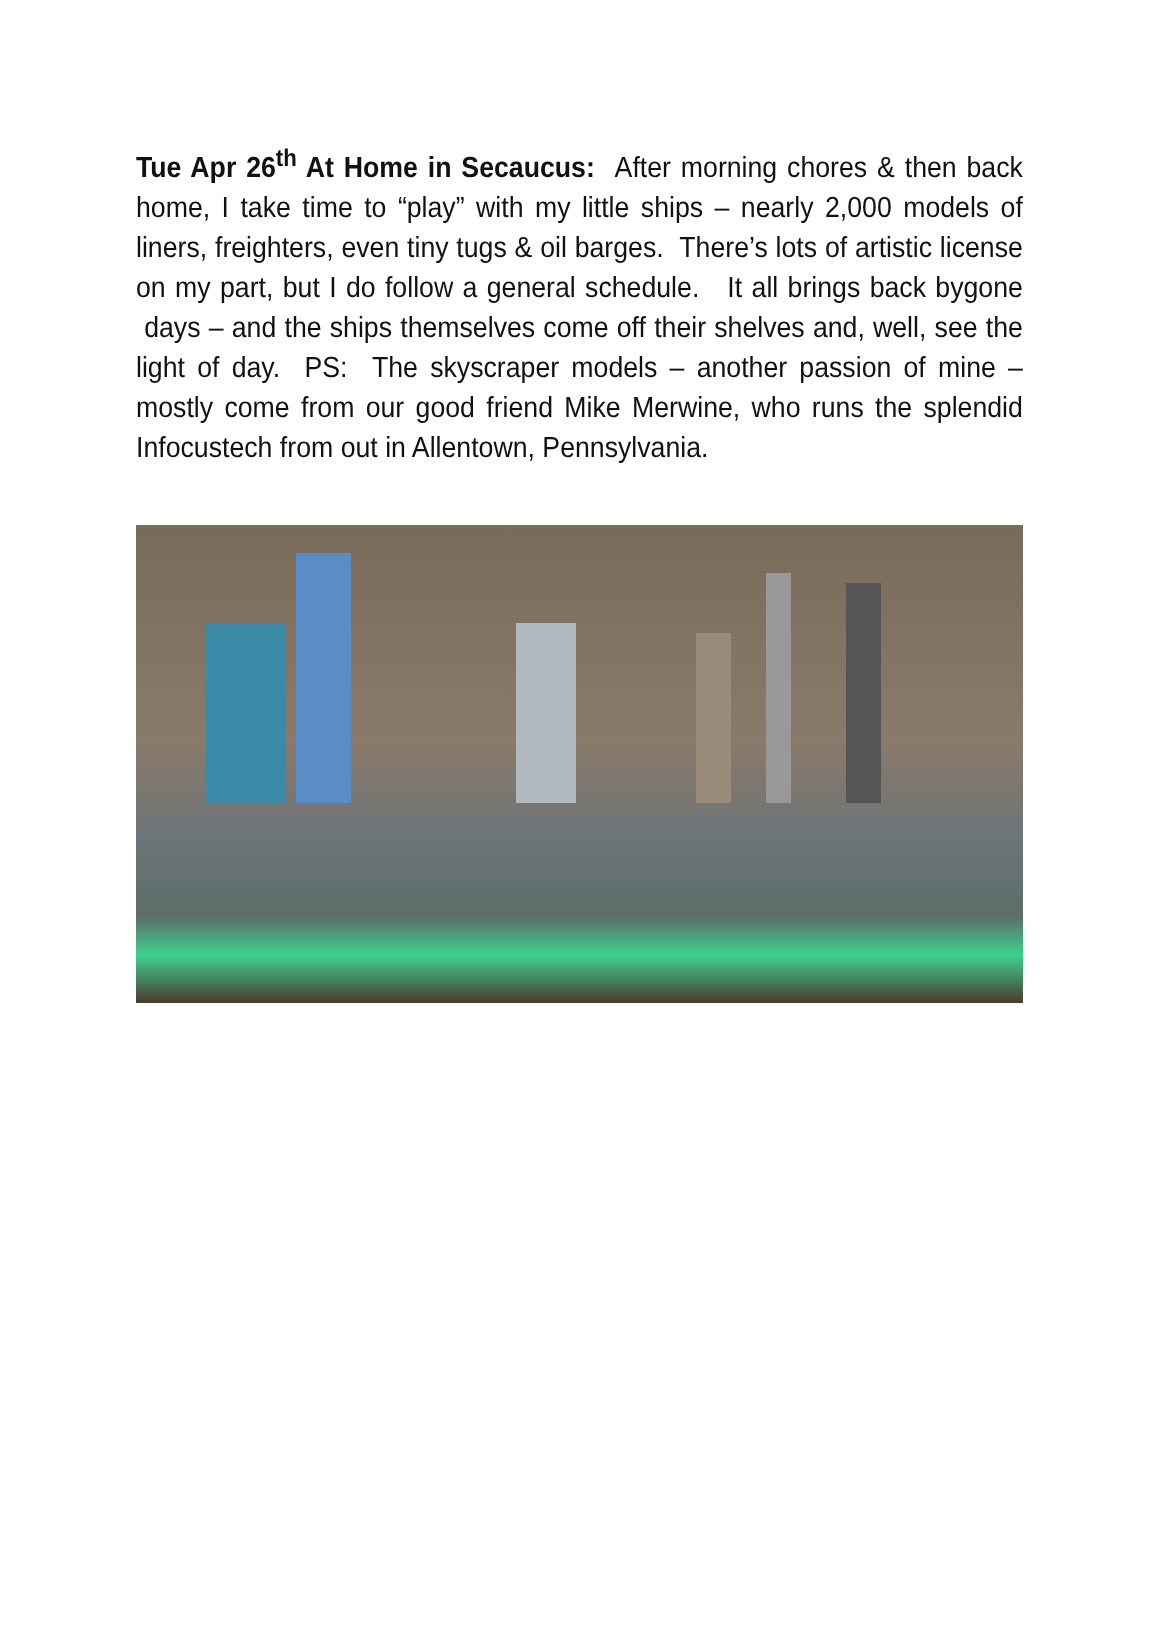Tue Apr 26<sup>th</sup> At Home in Secaucus: After morning chores & then back home, I take time to “play” with my little ships – nearly 2,000 models of liners, freighters, even tiny tugs & oil barges. There’s lots of artistic license on my part, but I do follow a general schedule. It all brings back bygone days – and the ships themselves come off their shelves and, well, see the light of day. PS: The skyscraper models – another passion of mine – mostly come from our good friend Mike Merwine, who runs the splendid Infocustech from out in Allentown, Pennsylvania.